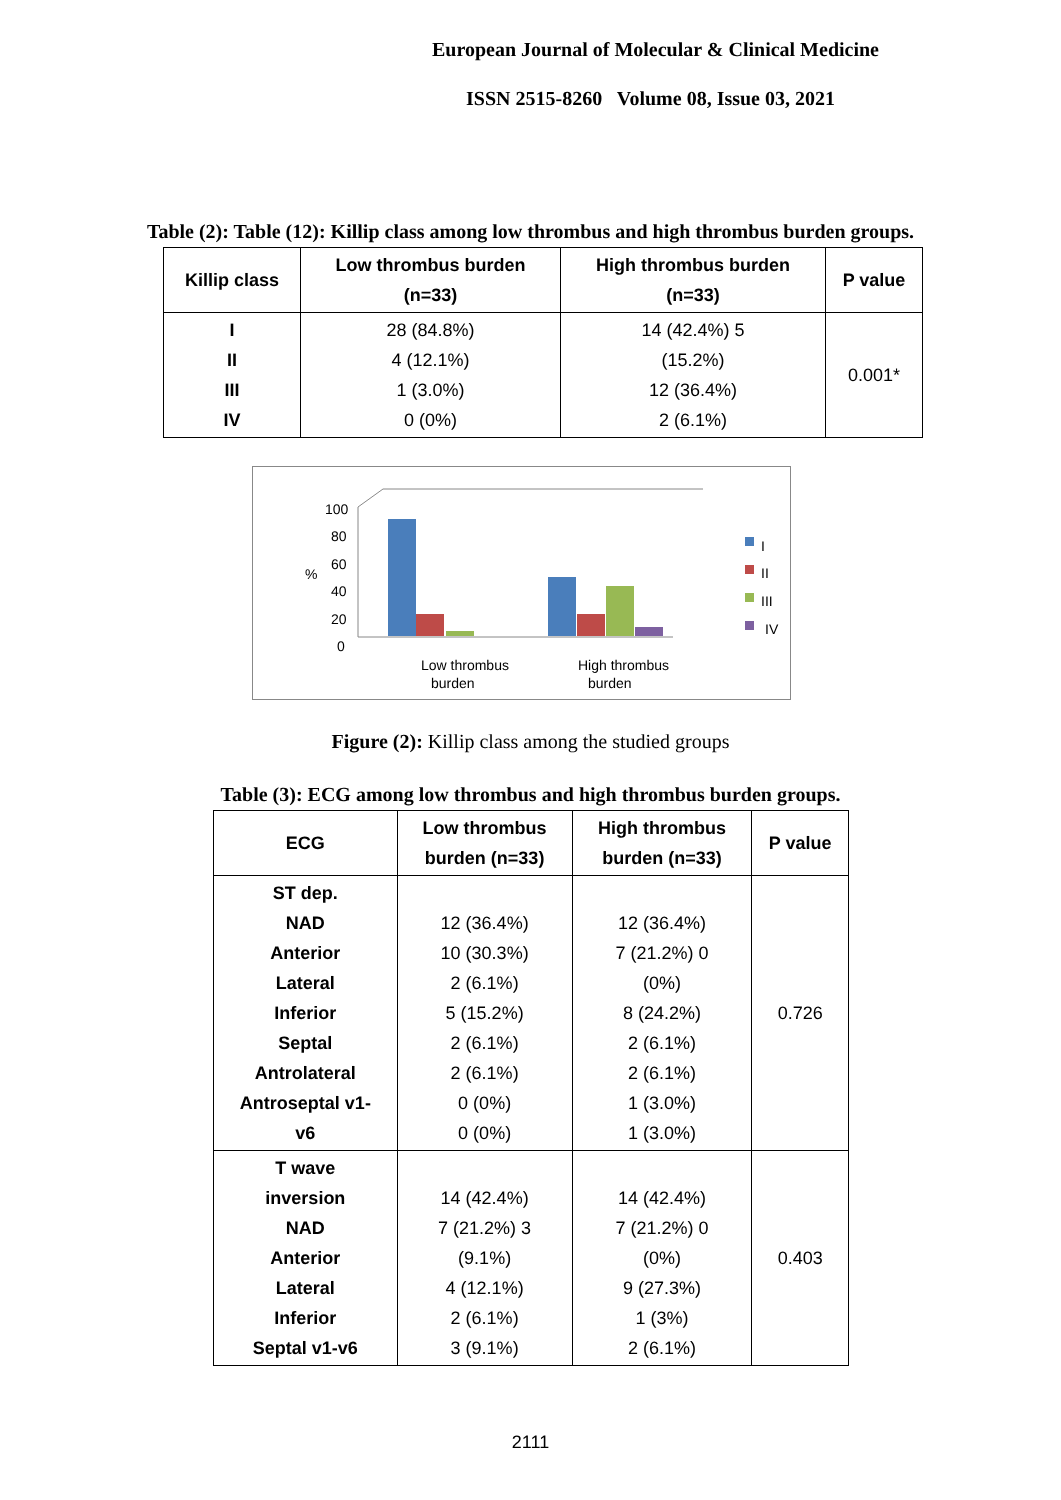European Journal of Molecular & Clinical Medicine
ISSN 2515-8260 Volume 08, Issue 03, 2021
Table (2): Table (12): Killip class among low thrombus and high thrombus burden groups.
| Killip class | Low thrombus burden (n=33) | High thrombus burden (n=33) | P value |
| --- | --- | --- | --- |
| I II III IV | 28 (84.8%) 4 (12.1%) 1 (3.0%) 0 (0%) | 14 (42.4%) 5 (15.2%) 12 (36.4%) 2 (6.1%) | 0.001* |
100
80
60
40
20
0
%
Low thrombus
burden
High thrombus
burden
I
II
III
IV
Figure (2): Killip class among the studied groups
Table (3): ECG among low thrombus and high thrombus burden groups.
| ECG | Low thrombus burden (n=33) | High thrombus burden (n=33) | P value |
| --- | --- | --- | --- |
| ST dep. NAD Anterior Lateral Inferior Septal Antrolateral Antroseptal v1- v6 | 12 (36.4%) 10 (30.3%) 2 (6.1%) 5 (15.2%) 2 (6.1%) 2 (6.1%) 0 (0%) 0 (0%) | 12 (36.4%) 7 (21.2%) 0 (0%) 8 (24.2%) 2 (6.1%) 2 (6.1%) 1 (3.0%) 1 (3.0%) | 0.726 |
| T wave inversion NAD Anterior Lateral Inferior Septal v1-v6 | 14 (42.4%) 7 (21.2%) 3 (9.1%) 4 (12.1%) 2 (6.1%) 3 (9.1%) | 14 (42.4%) 7 (21.2%) 0 (0%) 9 (27.3%) 1 (3%) 2 (6.1%) | 0.403 |
2111